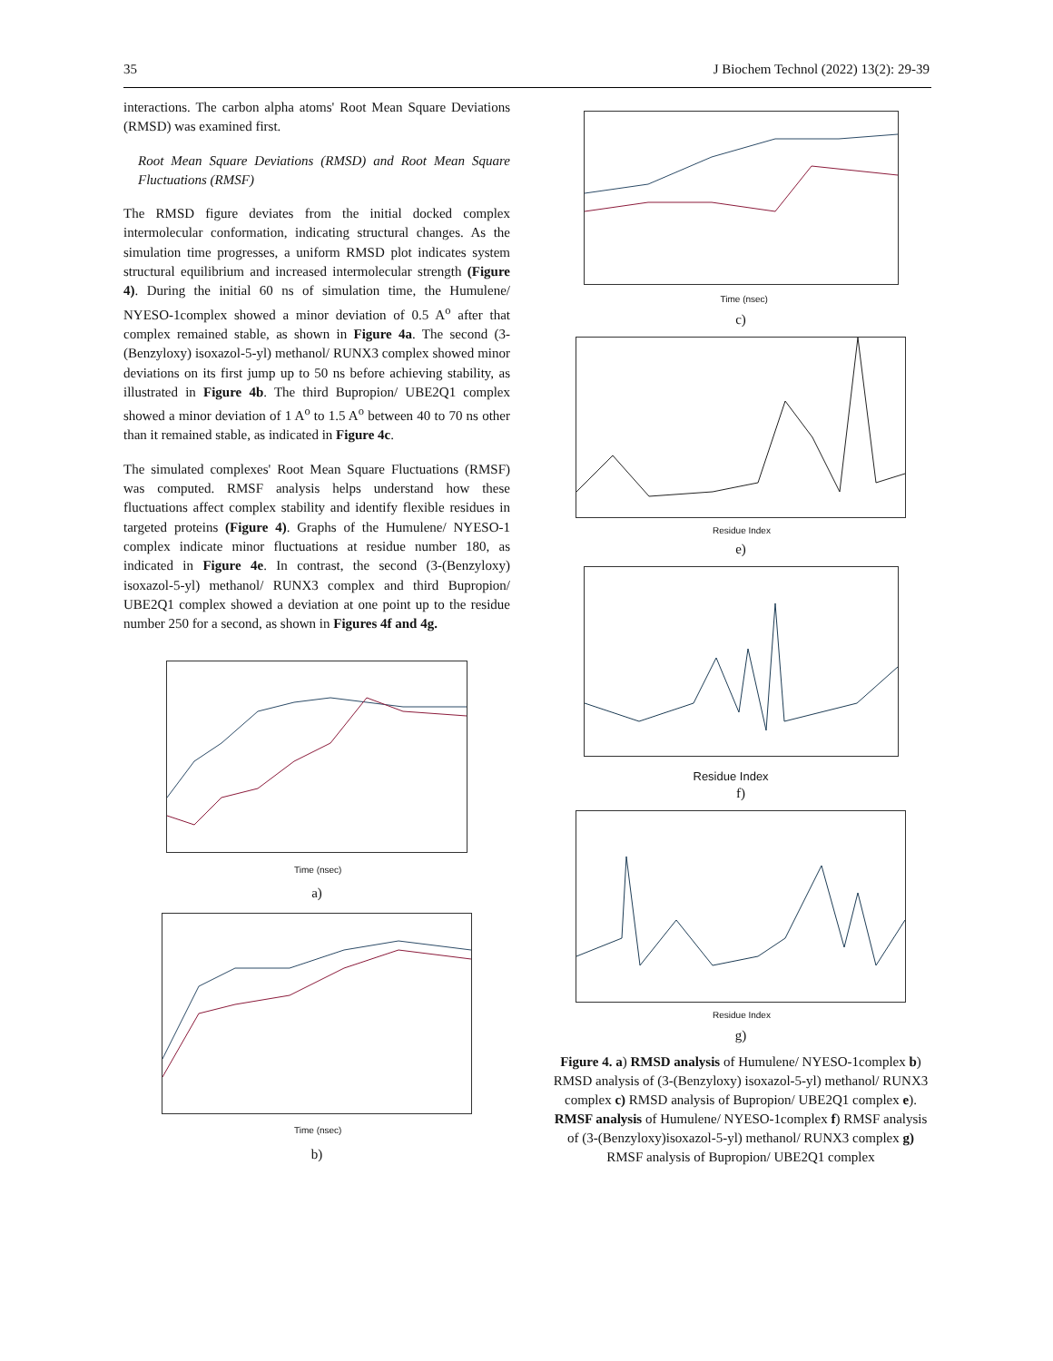35 J Biochem Technol (2022) 13(2): 29-39
interactions. The carbon alpha atoms' Root Mean Square Deviations (RMSD) was examined first.
Root Mean Square Deviations (RMSD) and Root Mean Square Fluctuations (RMSF)
The RMSD figure deviates from the initial docked complex intermolecular conformation, indicating structural changes. As the simulation time progresses, a uniform RMSD plot indicates system structural equilibrium and increased intermolecular strength (Figure 4). During the initial 60 ns of simulation time, the Humulene/ NYESO-1complex showed a minor deviation of 0.5 A<sup>o</sup> after that complex remained stable, as shown in Figure 4a. The second (3-(Benzyloxy) isoxazol-5-yl) methanol/ RUNX3 complex showed minor deviations on its first jump up to 50 ns before achieving stability, as illustrated in Figure 4b. The third Bupropion/ UBE2Q1 complex showed a minor deviation of 1 A<sup>o</sup> to 1.5 A<sup>o</sup> between 40 to 70 ns other than it remained stable, as indicated in Figure 4c.
The simulated complexes' Root Mean Square Fluctuations (RMSF) was computed. RMSF analysis helps understand how these fluctuations affect complex stability and identify flexible residues in targeted proteins (Figure 4). Graphs of the Humulene/ NYESO-1 complex indicate minor fluctuations at residue number 180, as indicated in Figure 4e. In contrast, the second (3-(Benzyloxy) isoxazol-5-yl) methanol/ RUNX3 complex and third Bupropion/ UBE2Q1 complex showed a deviation at one point up to the residue number 250 for a second, as shown in Figures 4f and 4g.
Time (nsec)
a)
Time (nsec)
b)
Time (nsec)
c)
Residue Index
e)
Residue Index
f)
Residue Index
g)
Figure 4. a) RMSD analysis of Humulene/ NYESO-1complex b) RMSD analysis of (3-(Benzyloxy) isoxazol-5-yl) methanol/ RUNX3 complex c) RMSD analysis of Bupropion/ UBE2Q1 complex e). RMSF analysis of Humulene/ NYESO-1complex f) RMSF analysis of (3-(Benzyloxy)isoxazol-5-yl) methanol/ RUNX3 complex g) RMSF analysis of Bupropion/ UBE2Q1 complex